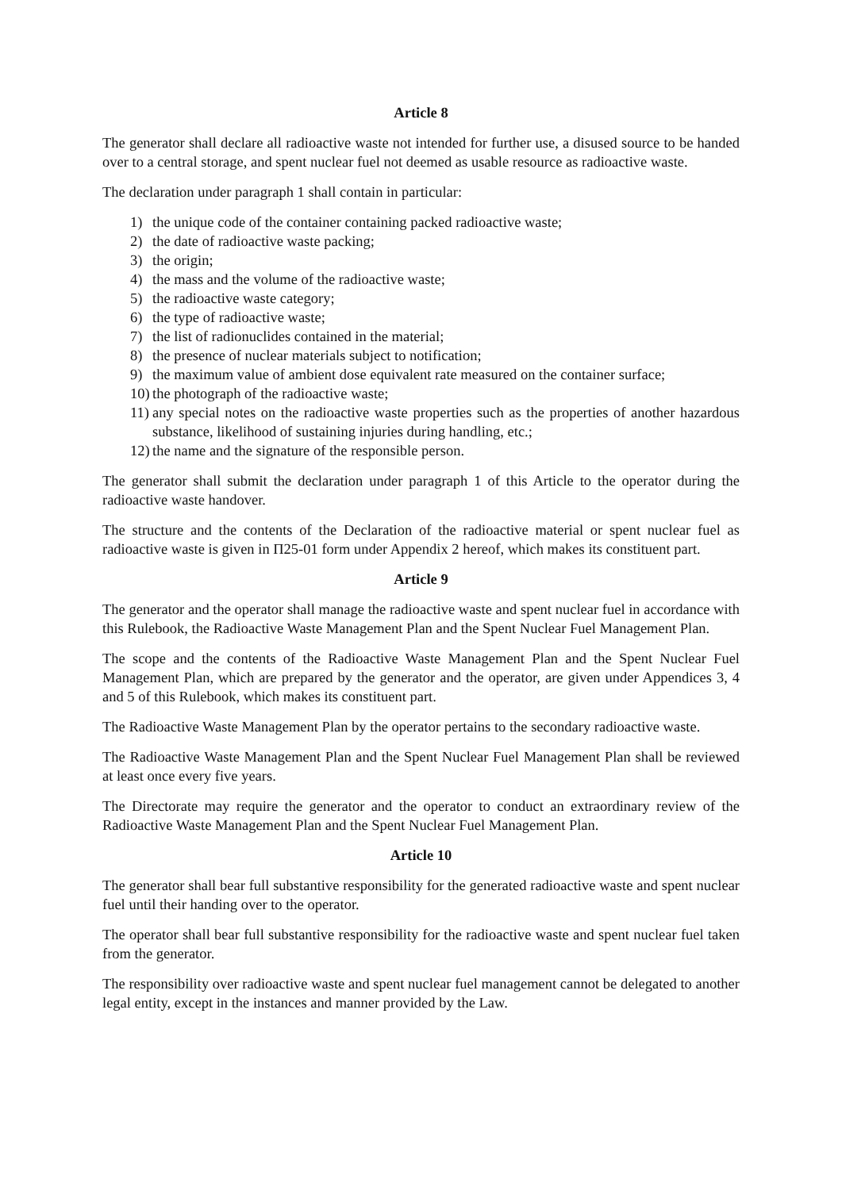Article 8
The generator shall declare all radioactive waste not intended for further use, a disused source to be handed over to a central storage, and spent nuclear fuel not deemed as usable resource as radioactive waste.
The declaration under paragraph 1 shall contain in particular:
1) the unique code of the container containing packed radioactive waste;
2) the date of radioactive waste packing;
3) the origin;
4) the mass and the volume of the radioactive waste;
5) the radioactive waste category;
6) the type of radioactive waste;
7) the list of radionuclides contained in the material;
8) the presence of nuclear materials subject to notification;
9) the maximum value of ambient dose equivalent rate measured on the container surface;
10) the photograph of the radioactive waste;
11) any special notes on the radioactive waste properties such as the properties of another hazardous substance, likelihood of sustaining injuries during handling, etc.;
12) the name and the signature of the responsible person.
The generator shall submit the declaration under paragraph 1 of this Article to the operator during the radioactive waste handover.
The structure and the contents of the Declaration of the radioactive material or spent nuclear fuel as radioactive waste is given in П25-01 form under Appendix 2 hereof, which makes its constituent part.
Article 9
The generator and the operator shall manage the radioactive waste and spent nuclear fuel in accordance with this Rulebook, the Radioactive Waste Management Plan and the Spent Nuclear Fuel Management Plan.
The scope and the contents of the Radioactive Waste Management Plan and the Spent Nuclear Fuel Management Plan, which are prepared by the generator and the operator, are given under Appendices 3, 4 and 5 of this Rulebook, which makes its constituent part.
The Radioactive Waste Management Plan by the operator pertains to the secondary radioactive waste.
The Radioactive Waste Management Plan and the Spent Nuclear Fuel Management Plan shall be reviewed at least once every five years.
The Directorate may require the generator and the operator to conduct an extraordinary review of the Radioactive Waste Management Plan and the Spent Nuclear Fuel Management Plan.
Article 10
The generator shall bear full substantive responsibility for the generated radioactive waste and spent nuclear fuel until their handing over to the operator.
The operator shall bear full substantive responsibility for the radioactive waste and spent nuclear fuel taken from the generator.
The responsibility over radioactive waste and spent nuclear fuel management cannot be delegated to another legal entity, except in the instances and manner provided by the Law.